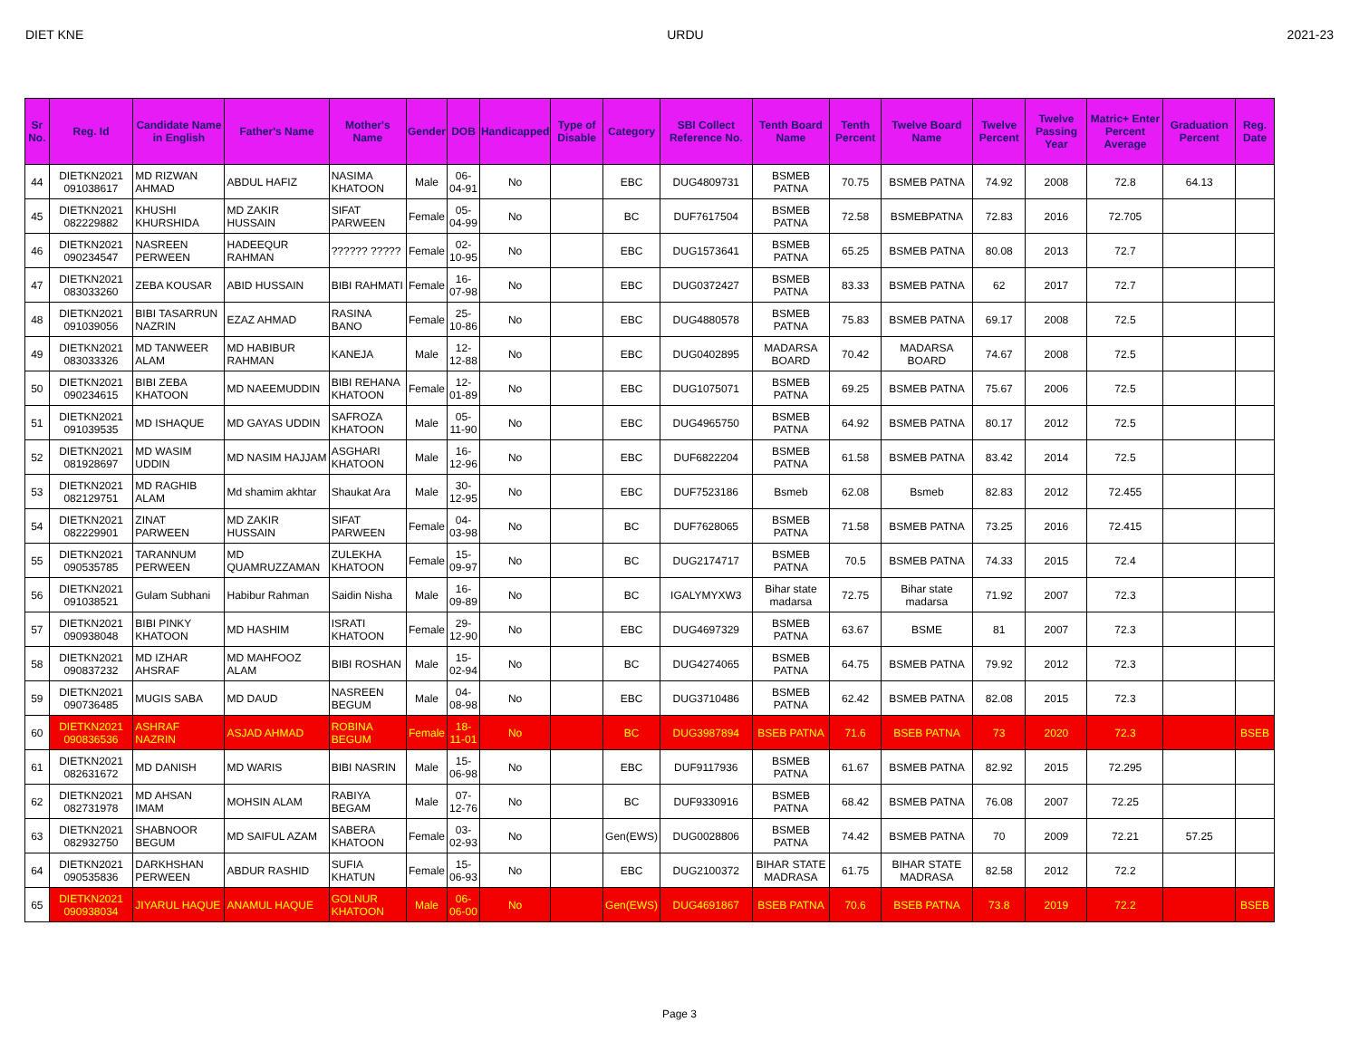DIET KNE URDU 2021-23
| Sr No. | Reg. Id | Candidate Name in English | Father's Name | Mother's Name | Gender | DOB | Handicapped | Type of Disable | Category | SBI Collect Reference No. | Tenth Board Name | Tenth Percent | Twelve Board Name | Twelve Percent | Twelve Passing Year | Matric+ Enter Percent Average | Graduation Percent | Reg. Date |
| --- | --- | --- | --- | --- | --- | --- | --- | --- | --- | --- | --- | --- | --- | --- | --- | --- | --- | --- |
| 44 | DIETKN2021 091038617 | MD RIZWAN AHMAD | ABDUL HAFIZ | NASIMA KHATOON | Male | 06-04-91 | No | | EBC | DUG4809731 | BSMEB PATNA | 70.75 | BSMEB PATNA | 74.92 | 2008 | 72.8 | 64.13 | |
| 45 | DIETKN2021 082229882 | KHUSHI KHURSHIDA | MD ZAKIR HUSSAIN | SIFAT PARWEEN | Female | 05-04-99 | No | | BC | DUF7617504 | BSMEB PATNA | 72.58 | BSMEBPATNA | 72.83 | 2016 | 72.705 | | |
| 46 | DIETKN2021 090234547 | NASREEN PERWEEN | HADEEQUR RAHMAN | ?????? ????? | Female | 02-10-95 | No | | EBC | DUG1573641 | BSMEB PATNA | 65.25 | BSMEB PATNA | 80.08 | 2013 | 72.7 | | |
| 47 | DIETKN2021 083033260 | ZEBA KOUSAR | ABID HUSSAIN | BIBI RAHMATI | Female | 16-07-98 | No | | EBC | DUG0372427 | BSMEB PATNA | 83.33 | BSMEB PATNA | 62 | 2017 | 72.7 | | |
| 48 | DIETKN2021 091039056 | BIBI TASARRUN NAZRIN | EZAZ AHMAD | RASINA BANO | Female | 25-10-86 | No | | EBC | DUG4880578 | BSMEB PATNA | 75.83 | BSMEB PATNA | 69.17 | 2008 | 72.5 | | |
| 49 | DIETKN2021 083033326 | MD TANWEER ALAM | MD HABIBUR RAHMAN | KANEJA | Male | 12-12-88 | No | | EBC | DUG0402895 | MADARSA BOARD | 70.42 | MADARSA BOARD | 74.67 | 2008 | 72.5 | | |
| 50 | DIETKN2021 090234615 | BIBI ZEBA KHATOON | MD NAEEMUDDIN | BIBI REHANA KHATOON | Female | 12-01-89 | No | | EBC | DUG1075071 | BSMEB PATNA | 69.25 | BSMEB PATNA | 75.67 | 2006 | 72.5 | | |
| 51 | DIETKN2021 091039535 | MD ISHAQUE | MD GAYAS UDDIN | SAFROZA KHATOON | Male | 05-11-90 | No | | EBC | DUG4965750 | BSMEB PATNA | 64.92 | BSMEB PATNA | 80.17 | 2012 | 72.5 | | |
| 52 | DIETKN2021 081928697 | MD WASIM UDDIN | MD NASIM HAJJAM | ASGHARI KHATOON | Male | 16-12-96 | No | | EBC | DUF6822204 | BSMEB PATNA | 61.58 | BSMEB PATNA | 83.42 | 2014 | 72.5 | | |
| 53 | DIETKN2021 082129751 | MD RAGHIB ALAM | Md shamim akhtar | Shaukat Ara | Male | 30-12-95 | No | | EBC | DUF7523186 | Bsmeb | 62.08 | Bsmeb | 82.83 | 2012 | 72.455 | | |
| 54 | DIETKN2021 082229901 | ZINAT PARWEEN | MD ZAKIR HUSSAIN | SIFAT PARWEEN | Female | 04-03-98 | No | | BC | DUF7628065 | BSMEB PATNA | 71.58 | BSMEB PATNA | 73.25 | 2016 | 72.415 | | |
| 55 | DIETKN2021 090535785 | TARANNUM PERWEEN | MD QUAMRUZZAMAN | ZULEKHA KHATOON | Female | 15-09-97 | No | | BC | DUG2174717 | BSMEB PATNA | 70.5 | BSMEB PATNA | 74.33 | 2015 | 72.4 | | |
| 56 | DIETKN2021 091038521 | Gulam Subhani | Habibur Rahman | Saidin Nisha | Male | 16-09-89 | No | | BC | IGALYMYXW3 | Bihar state madarsa | 72.75 | Bihar state madarsa | 71.92 | 2007 | 72.3 | | |
| 57 | DIETKN2021 090938048 | BIBI PINKY KHATOON | MD HASHIM | ISRATI KHATOON | Female | 29-12-90 | No | | EBC | DUG4697329 | BSMEB PATNA | 63.67 | BSME | 81 | 2007 | 72.3 | | |
| 58 | DIETKN2021 090837232 | MD IZHAR AHSRAF | MD MAHFOOZ ALAM | BIBI ROSHAN | Male | 15-02-94 | No | | BC | DUG4274065 | BSMEB PATNA | 64.75 | BSMEB PATNA | 79.92 | 2012 | 72.3 | | |
| 59 | DIETKN2021 090736485 | MUGIS SABA | MD DAUD | NASREEN BEGUM | Male | 04-08-98 | No | | EBC | DUG3710486 | BSMEB PATNA | 62.42 | BSMEB PATNA | 82.08 | 2015 | 72.3 | | |
| 60 | DIETKN2021 090836536 | ASHRAF NAZRIN | ASJAD AHMAD | ROBINA BEGUM | Female | 18-11-01 | No | | BC | DUG3987894 | BSEB PATNA | 71.6 | BSEB PATNA | 73 | 2020 | 72.3 | | BSEB |
| 61 | DIETKN2021 082631672 | MD DANISH | MD WARIS | BIBI NASRIN | Male | 15-06-98 | No | | EBC | DUF9117936 | BSMEB PATNA | 61.67 | BSMEB PATNA | 82.92 | 2015 | 72.295 | | |
| 62 | DIETKN2021 082731978 | MD AHSAN IMAM | MOHSIN ALAM | RABIYA BEGAM | Male | 07-12-76 | No | | BC | DUF9330916 | BSMEB PATNA | 68.42 | BSMEB PATNA | 76.08 | 2007 | 72.25 | | |
| 63 | DIETKN2021 082932750 | SHABNOOR BEGUM | MD SAIFUL AZAM | SABERA KHATOON | Female | 03-02-93 | No | | Gen(EWS) | DUG0028806 | BSMEB PATNA | 74.42 | BSMEB PATNA | 70 | 2009 | 72.21 | 57.25 | |
| 64 | DIETKN2021 090535836 | DARKHSHAN PERWEEN | ABDUR RASHID | SUFIA KHATUN | Female | 15-06-93 | No | | EBC | DUG2100372 | BIHAR STATE MADRASA | 61.75 | BIHAR STATE MADRASA | 82.58 | 2012 | 72.2 | | |
| 65 | DIETKN2021 090938034 | JIYARUL HAQUE | ANAMUL HAQUE | GOLNUR KHATOON | Male | 06-06-00 | No | | Gen(EWS) | DUG4691867 | BSEB PATNA | 70.6 | BSEB PATNA | 73.8 | 2019 | 72.2 | | BSEB |
Page 3